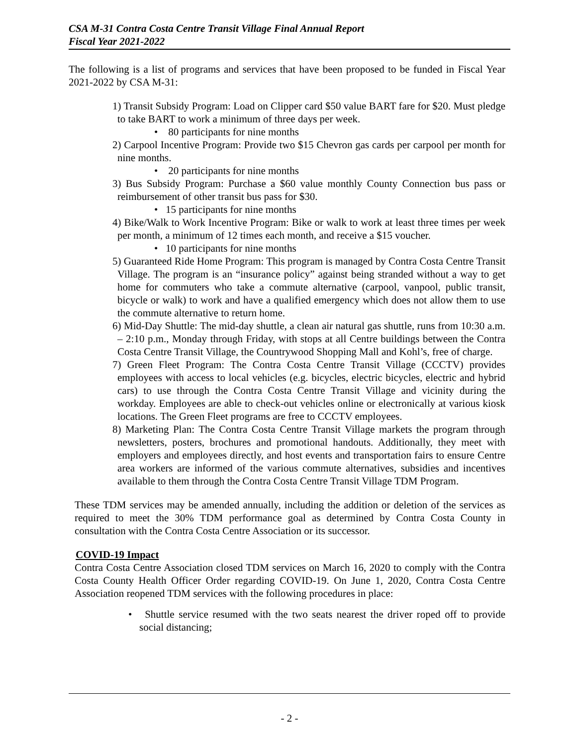CSA M-31 Contra Costa Centre Transit Village Final Annual Report
Fiscal Year 2021-2022
The following is a list of programs and services that have been proposed to be funded in Fiscal Year 2021-2022 by CSA M-31:
1) Transit Subsidy Program: Load on Clipper card $50 value BART fare for $20. Must pledge to take BART to work a minimum of three days per week.
• 80 participants for nine months
2) Carpool Incentive Program: Provide two $15 Chevron gas cards per carpool per month for nine months.
• 20 participants for nine months
3) Bus Subsidy Program: Purchase a $60 value monthly County Connection bus pass or reimbursement of other transit bus pass for $30.
• 15 participants for nine months
4) Bike/Walk to Work Incentive Program: Bike or walk to work at least three times per week per month, a minimum of 12 times each month, and receive a $15 voucher.
• 10 participants for nine months
5) Guaranteed Ride Home Program: This program is managed by Contra Costa Centre Transit Village. The program is an “insurance policy” against being stranded without a way to get home for commuters who take a commute alternative (carpool, vanpool, public transit, bicycle or walk) to work and have a qualified emergency which does not allow them to use the commute alternative to return home.
6) Mid-Day Shuttle: The mid-day shuttle, a clean air natural gas shuttle, runs from 10:30 a.m. – 2:10 p.m., Monday through Friday, with stops at all Centre buildings between the Contra Costa Centre Transit Village, the Countrywood Shopping Mall and Kohl’s, free of charge.
7) Green Fleet Program: The Contra Costa Centre Transit Village (CCCTV) provides employees with access to local vehicles (e.g. bicycles, electric bicycles, electric and hybrid cars) to use through the Contra Costa Centre Transit Village and vicinity during the workday. Employees are able to check-out vehicles online or electronically at various kiosk locations. The Green Fleet programs are free to CCCTV employees.
8) Marketing Plan: The Contra Costa Centre Transit Village markets the program through newsletters, posters, brochures and promotional handouts. Additionally, they meet with employers and employees directly, and host events and transportation fairs to ensure Centre area workers are informed of the various commute alternatives, subsidies and incentives available to them through the Contra Costa Centre Transit Village TDM Program.
These TDM services may be amended annually, including the addition or deletion of the services as required to meet the 30% TDM performance goal as determined by Contra Costa County in consultation with the Contra Costa Centre Association or its successor.
COVID-19 Impact
Contra Costa Centre Association closed TDM services on March 16, 2020 to comply with the Contra Costa County Health Officer Order regarding COVID-19. On June 1, 2020, Contra Costa Centre Association reopened TDM services with the following procedures in place:
• Shuttle service resumed with the two seats nearest the driver roped off to provide social distancing;
- 2 -